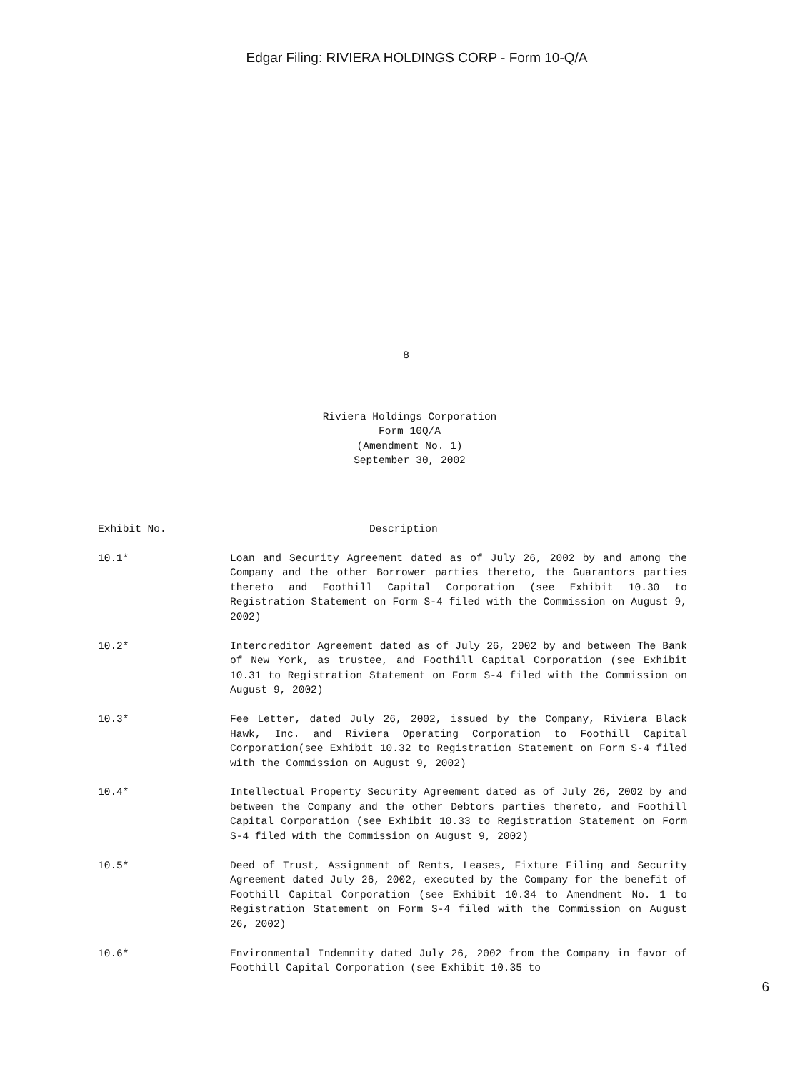Edgar Filing: RIVIERA HOLDINGS CORP - Form 10-Q/A
8
Riviera Holdings Corporation
Form 10Q/A
(Amendment No. 1)
September 30, 2002
Exhibit No. Description
10.1* Loan and Security Agreement dated as of July 26, 2002 by and among the Company and the other Borrower parties thereto, the Guarantors parties thereto and Foothill Capital Corporation (see Exhibit 10.30 to Registration Statement on Form S-4 filed with the Commission on August 9, 2002)
10.2* Intercreditor Agreement dated as of July 26, 2002 by and between The Bank of New York, as trustee, and Foothill Capital Corporation (see Exhibit 10.31 to Registration Statement on Form S-4 filed with the Commission on August 9, 2002)
10.3* Fee Letter, dated July 26, 2002, issued by the Company, Riviera Black Hawk, Inc. and Riviera Operating Corporation to Foothill Capital Corporation(see Exhibit 10.32 to Registration Statement on Form S-4 filed with the Commission on August 9, 2002)
10.4* Intellectual Property Security Agreement dated as of July 26, 2002 by and between the Company and the other Debtors parties thereto, and Foothill Capital Corporation (see Exhibit 10.33 to Registration Statement on Form S-4 filed with the Commission on August 9, 2002)
10.5* Deed of Trust, Assignment of Rents, Leases, Fixture Filing and Security Agreement dated July 26, 2002, executed by the Company for the benefit of Foothill Capital Corporation (see Exhibit 10.34 to Amendment No. 1 to Registration Statement on Form S-4 filed with the Commission on August 26, 2002)
10.6* Environmental Indemnity dated July 26, 2002 from the Company in favor of Foothill Capital Corporation (see Exhibit 10.35 to
6